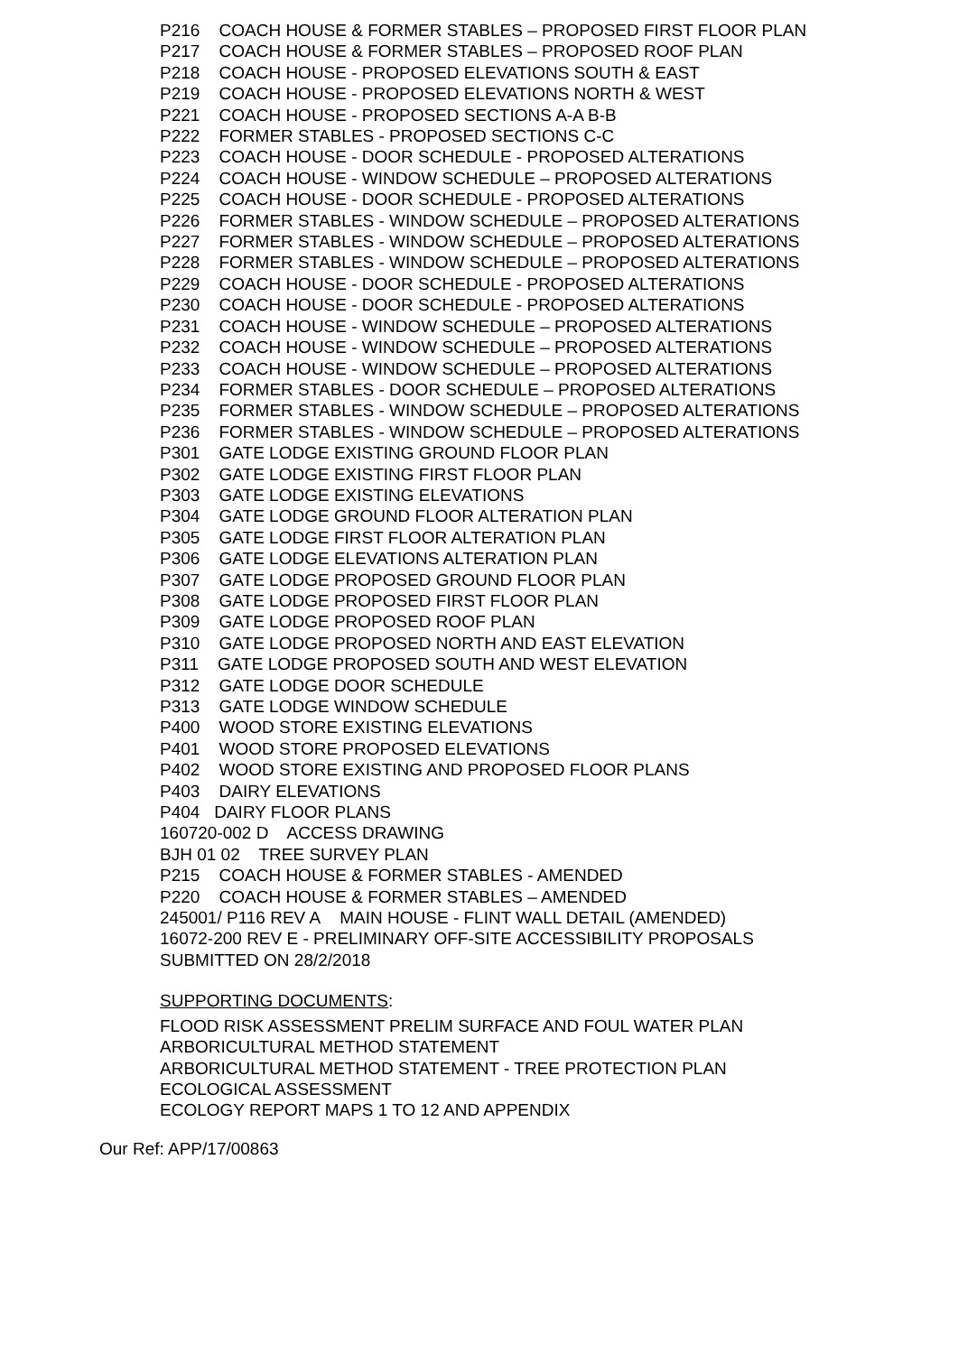P216 COACH HOUSE & FORMER STABLES – PROPOSED FIRST FLOOR PLAN
P217 COACH HOUSE & FORMER STABLES – PROPOSED ROOF PLAN
P218 COACH HOUSE - PROPOSED ELEVATIONS SOUTH & EAST
P219 COACH HOUSE - PROPOSED ELEVATIONS NORTH & WEST
P221 COACH HOUSE - PROPOSED SECTIONS A-A B-B
P222 FORMER STABLES - PROPOSED SECTIONS C-C
P223 COACH HOUSE - DOOR SCHEDULE - PROPOSED ALTERATIONS
P224 COACH HOUSE - WINDOW SCHEDULE – PROPOSED ALTERATIONS
P225 COACH HOUSE - DOOR SCHEDULE - PROPOSED ALTERATIONS
P226 FORMER STABLES - WINDOW SCHEDULE – PROPOSED ALTERATIONS
P227 FORMER STABLES - WINDOW SCHEDULE – PROPOSED ALTERATIONS
P228 FORMER STABLES - WINDOW SCHEDULE – PROPOSED ALTERATIONS
P229 COACH HOUSE - DOOR SCHEDULE - PROPOSED ALTERATIONS
P230 COACH HOUSE - DOOR SCHEDULE - PROPOSED ALTERATIONS
P231 COACH HOUSE - WINDOW SCHEDULE – PROPOSED ALTERATIONS
P232 COACH HOUSE - WINDOW SCHEDULE – PROPOSED ALTERATIONS
P233 COACH HOUSE - WINDOW SCHEDULE – PROPOSED ALTERATIONS
P234 FORMER STABLES - DOOR SCHEDULE – PROPOSED ALTERATIONS
P235 FORMER STABLES - WINDOW SCHEDULE – PROPOSED ALTERATIONS
P236 FORMER STABLES - WINDOW SCHEDULE – PROPOSED ALTERATIONS
P301 GATE LODGE EXISTING GROUND FLOOR PLAN
P302 GATE LODGE EXISTING FIRST FLOOR PLAN
P303 GATE LODGE EXISTING ELEVATIONS
P304 GATE LODGE GROUND FLOOR ALTERATION PLAN
P305 GATE LODGE FIRST FLOOR ALTERATION PLAN
P306 GATE LODGE ELEVATIONS ALTERATION PLAN
P307 GATE LODGE PROPOSED GROUND FLOOR PLAN
P308 GATE LODGE PROPOSED FIRST FLOOR PLAN
P309 GATE LODGE PROPOSED ROOF PLAN
P310 GATE LODGE PROPOSED NORTH AND EAST ELEVATION
P311 GATE LODGE PROPOSED SOUTH AND WEST ELEVATION
P312 GATE LODGE DOOR SCHEDULE
P313 GATE LODGE WINDOW SCHEDULE
P400 WOOD STORE EXISTING ELEVATIONS
P401 WOOD STORE PROPOSED ELEVATIONS
P402 WOOD STORE EXISTING AND PROPOSED FLOOR PLANS
P403 DAIRY ELEVATIONS
P404 DAIRY FLOOR PLANS
160720-002 D ACCESS DRAWING
BJH 01 02 TREE SURVEY PLAN
P215 COACH HOUSE & FORMER STABLES - AMENDED
P220 COACH HOUSE & FORMER STABLES – AMENDED
245001/ P116 REV A MAIN HOUSE - FLINT WALL DETAIL (AMENDED)
16072-200 REV E - PRELIMINARY OFF-SITE ACCESSIBILITY PROPOSALS
SUBMITTED ON 28/2/2018
SUPPORTING DOCUMENTS:
FLOOD RISK ASSESSMENT PRELIM SURFACE AND FOUL WATER PLAN
ARBORICULTURAL METHOD STATEMENT
ARBORICULTURAL METHOD STATEMENT - TREE PROTECTION PLAN
ECOLOGICAL ASSESSMENT
ECOLOGY REPORT MAPS 1 TO 12 AND APPENDIX
Our Ref: APP/17/00863